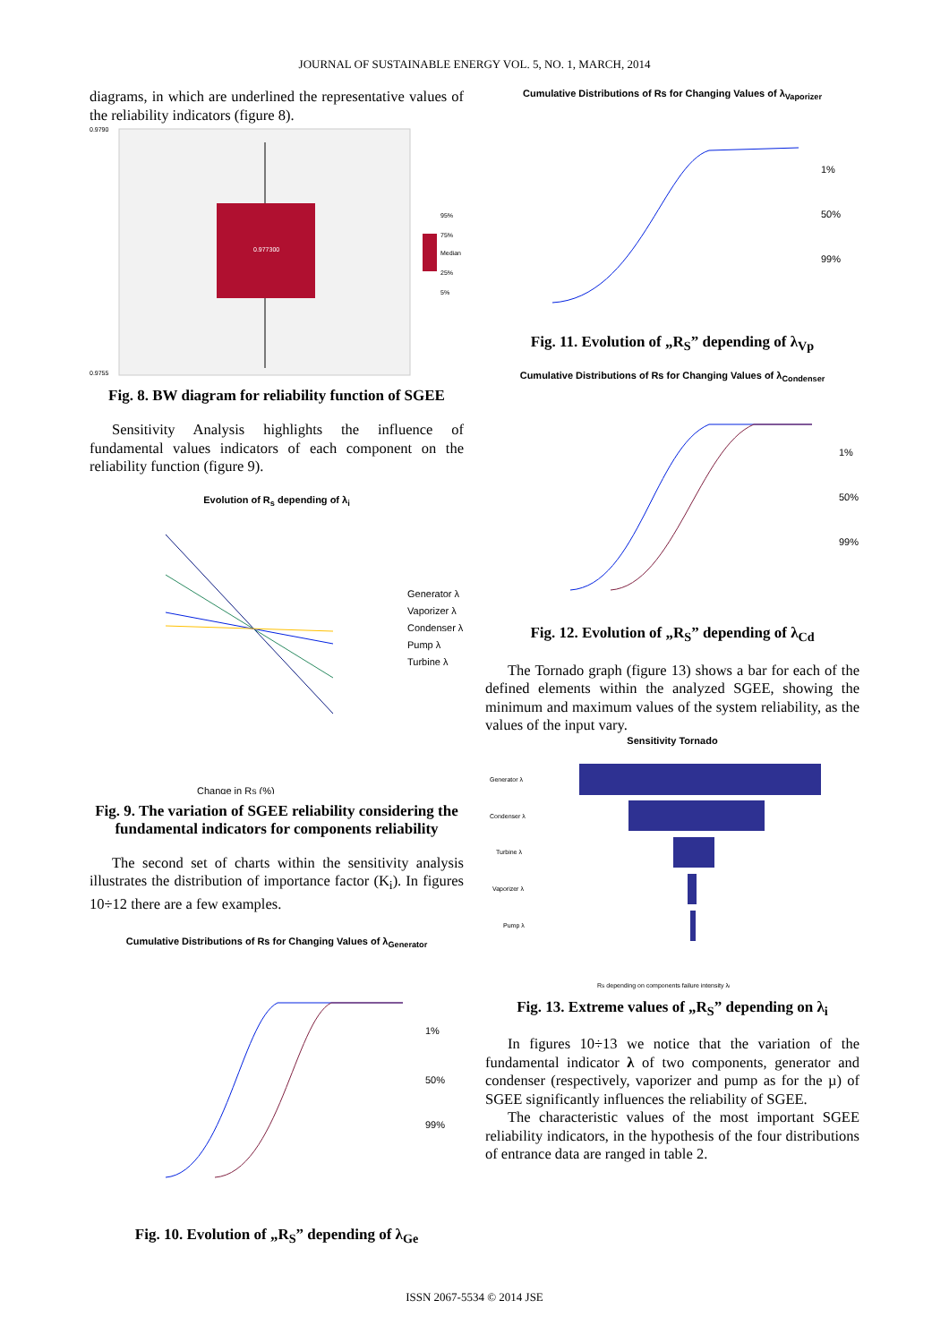JOURNAL OF SUSTAINABLE ENERGY VOL. 5, NO. 1, MARCH, 2014
diagrams, in which are underlined the representative values of the reliability indicators (figure 8).
0.977300
0.9790
0.9755
95%
75%
Median
25%
5%
Fig. 8. BW diagram for reliability function of SGEE
Sensitivity Analysis highlights the influence of fundamental values indicators of each component on the reliability function (figure 9).
Evolution of R<sub>s</sub> depending of λ<sub>i</sub>
Generator λ
Vaporizer λ
Condenser λ
Pump λ
Turbine λ
Change in RS (%)
Fig. 9. The variation of SGEE reliability considering the fundamental indicators for components reliability
The second set of charts within the sensitivity analysis illustrates the distribution of importance factor (K<sub>i</sub>). In figures 10÷12 there are a few examples.
Cumulative Distributions of Rs for Changing Values of λ<sub>Generator</sub>
1%
50%
99%
Fig. 10. Evolution of „R<sub>S</sub>” depending of λ<sub>Ge</sub>
Cumulative Distributions of Rs for Changing Values of λ<sub>Vaporizer</sub>
1%
50%
99%
Fig. 11. Evolution of „R<sub>S</sub>” depending of λ<sub>Vp</sub>
Cumulative Distributions of Rs for Changing Values of λ<sub>Condenser</sub>
1%
50%
99%
Fig. 12. Evolution of „R<sub>S</sub>” depending of λ<sub>Cd</sub>
The Tornado graph (figure 13) shows a bar for each of the defined elements within the analyzed SGEE, showing the minimum and maximum values of the system reliability, as the values of the input vary.
Sensitivity Tornado
Generator λ
Condenser λ
Turbine λ
Vaporizer λ
Pump λ
RS depending on components failure intensity λi
Fig. 13. Extreme values of „R<sub>S</sub>” depending on λ<sub>i</sub>
In figures 10÷13 we notice that the variation of the fundamental indicator λ of two components, generator and condenser (respectively, vaporizer and pump as for the µ) of SGEE significantly influences the reliability of SGEE.
The characteristic values of the most important SGEE reliability indicators, in the hypothesis of the four distributions of entrance data are ranged in table 2.
ISSN 2067-5534 © 2014 JSE